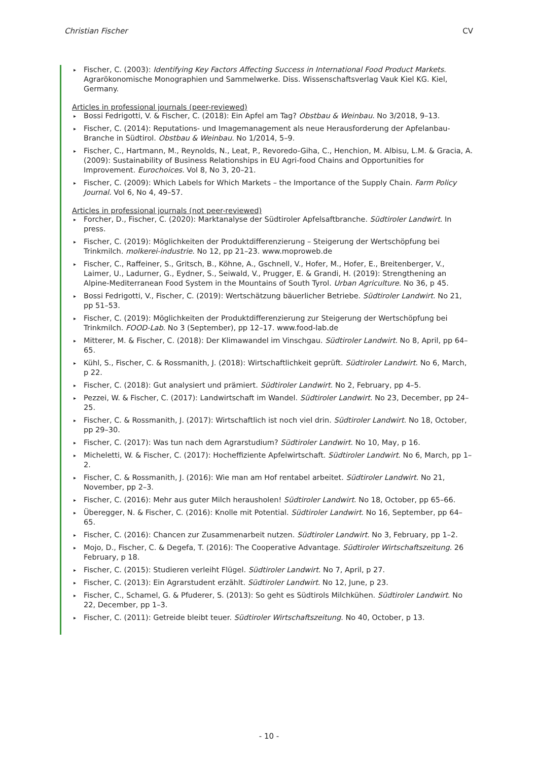Christian Fischer CV
▸ Fischer, C. (2003): Identifying Key Factors Affecting Success in International Food Product Markets. Agrarökonomische Monographien und Sammelwerke. Diss. Wissenschaftsverlag Vauk Kiel KG. Kiel, Germany.
Articles in professional journals (peer-reviewed)
▸ Bossi Fedrigotti, V. & Fischer, C. (2018): Ein Apfel am Tag? Obstbau & Weinbau. No 3/2018, 9–13.
▸ Fischer, C. (2014): Reputations- und Imagemanagement als neue Herausforderung der Apfelanbau-Branche in Südtirol. Obstbau & Weinbau. No 1/2014, 5–9.
▸ Fischer, C., Hartmann, M., Reynolds, N., Leat, P., Revoredo-Giha, C., Henchion, M. Albisu, L.M. & Gracia, A. (2009): Sustainability of Business Relationships in EU Agri-food Chains and Opportunities for Improvement. Eurochoices. Vol 8, No 3, 20–21.
▸ Fischer, C. (2009): Which Labels for Which Markets – the Importance of the Supply Chain. Farm Policy Journal. Vol 6, No 4, 49–57.
Articles in professional journals (not peer-reviewed)
▸ Forcher, D., Fischer, C. (2020): Marktanalyse der Südtiroler Apfelsaftbranche. Südtiroler Landwirt. In press.
▸ Fischer, C. (2019): Möglichkeiten der Produktdifferenzierung – Steigerung der Wertschöpfung bei Trinkmilch. molkerei-industrie. No 12, pp 21–23. www.moproweb.de
▸ Fischer, C., Raffeiner, S., Gritsch, B., Köhne, A., Gschnell, V., Hofer, M., Hofer, E., Breitenberger, V., Laimer, U., Ladurner, G., Eydner, S., Seiwald, V., Prugger, E. & Grandi, H. (2019): Strengthening an Alpine-Mediterranean Food System in the Mountains of South Tyrol. Urban Agriculture. No 36, p 45.
▸ Bossi Fedrigotti, V., Fischer, C. (2019): Wertschätzung bäuerlicher Betriebe. Südtiroler Landwirt. No 21, pp 51–53.
▸ Fischer, C. (2019): Möglichkeiten der Produktdifferenzierung zur Steigerung der Wertschöpfung bei Trinkmilch. FOOD-Lab. No 3 (September), pp 12–17. www.food-lab.de
▸ Mitterer, M. & Fischer, C. (2018): Der Klimawandel im Vinschgau. Südtiroler Landwirt. No 8, April, pp 64–65.
▸ Kühl, S., Fischer, C. & Rossmanith, J. (2018): Wirtschaftlichkeit geprüft. Südtiroler Landwirt. No 6, March, p 22.
▸ Fischer, C. (2018): Gut analysiert und prämiert. Südtiroler Landwirt. No 2, February, pp 4–5.
▸ Pezzei, W. & Fischer, C. (2017): Landwirtschaft im Wandel. Südtiroler Landwirt. No 23, December, pp 24–25.
▸ Fischer, C. & Rossmanith, J. (2017): Wirtschaftlich ist noch viel drin. Südtiroler Landwirt. No 18, October, pp 29–30.
▸ Fischer, C. (2017): Was tun nach dem Agrarstudium? Südtiroler Landwirt. No 10, May, p 16.
▸ Micheletti, W. & Fischer, C. (2017): Hocheffiziente Apfelwirtschaft. Südtiroler Landwirt. No 6, March, pp 1–2.
▸ Fischer, C. & Rossmanith, J. (2016): Wie man am Hof rentabel arbeitet. Südtiroler Landwirt. No 21, November, pp 2–3.
▸ Fischer, C. (2016): Mehr aus guter Milch herausholen! Südtiroler Landwirt. No 18, October, pp 65–66.
▸ Überegger, N. & Fischer, C. (2016): Knolle mit Potential. Südtiroler Landwirt. No 16, September, pp 64–65.
▸ Fischer, C. (2016): Chancen zur Zusammenarbeit nutzen. Südtiroler Landwirt. No 3, February, pp 1–2.
▸ Mojo, D., Fischer, C. & Degefa, T. (2016): The Cooperative Advantage. Südtiroler Wirtschaftszeitung. 26 February, p 18.
▸ Fischer, C. (2015): Studieren verleiht Flügel. Südtiroler Landwirt. No 7, April, p 27.
▸ Fischer, C. (2013): Ein Agrarstudent erzählt. Südtiroler Landwirt. No 12, June, p 23.
▸ Fischer, C., Schamel, G. & Pfuderer, S. (2013): So geht es Südtirols Milchkühen. Südtiroler Landwirt. No 22, December, pp 1–3.
▸ Fischer, C. (2011): Getreide bleibt teuer. Südtiroler Wirtschaftszeitung. No 40, October, p 13.
- 10 -